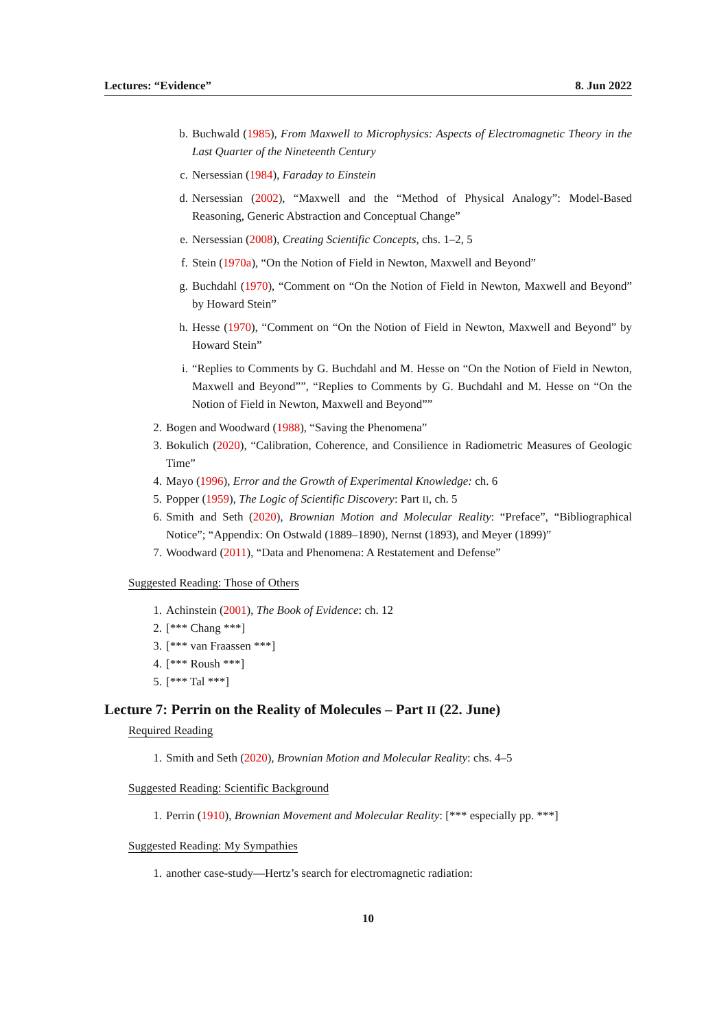Lectures: “Evidence” 8. Jun 2022
b. Buchwald (1985), From Maxwell to Microphysics: Aspects of Electromagnetic Theory in the Last Quarter of the Nineteenth Century
c. Nersessian (1984), Faraday to Einstein
d. Nersessian (2002), “Maxwell and the “Method of Physical Analogy”: Model-Based Reasoning, Generic Abstraction and Conceptual Change”
e. Nersessian (2008), Creating Scientific Concepts, chs. 1–2, 5
f. Stein (1970a), “On the Notion of Field in Newton, Maxwell and Beyond”
g. Buchdahl (1970), “Comment on “On the Notion of Field in Newton, Maxwell and Beyond” by Howard Stein”
h. Hesse (1970), “Comment on “On the Notion of Field in Newton, Maxwell and Beyond” by Howard Stein”
i. “Replies to Comments by G. Buchdahl and M. Hesse on “On the Notion of Field in Newton, Maxwell and Beyond””, “Replies to Comments by G. Buchdahl and M. Hesse on “On the Notion of Field in Newton, Maxwell and Beyond””
2. Bogen and Woodward (1988), “Saving the Phenomena”
3. Bokulich (2020), “Calibration, Coherence, and Consilience in Radiometric Measures of Geologic Time”
4. Mayo (1996), Error and the Growth of Experimental Knowledge: ch. 6
5. Popper (1959), The Logic of Scientific Discovery: Part II, ch. 5
6. Smith and Seth (2020), Brownian Motion and Molecular Reality: “Preface”, “Bibliographical Notice”; “Appendix: On Ostwald (1889–1890), Nernst (1893), and Meyer (1899)”
7. Woodward (2011), “Data and Phenomena: A Restatement and Defense”
Suggested Reading: Those of Others
1. Achinstein (2001), The Book of Evidence: ch. 12
2. [*** Chang ***]
3. [*** van Fraassen ***]
4. [*** Roush ***]
5. [*** Tal ***]
Lecture 7: Perrin on the Reality of Molecules – Part II (22. June)
Required Reading
1. Smith and Seth (2020), Brownian Motion and Molecular Reality: chs. 4–5
Suggested Reading: Scientific Background
1. Perrin (1910), Brownian Movement and Molecular Reality: [*** especially pp. ***]
Suggested Reading: My Sympathies
1. another case-study—Hertz’s search for electromagnetic radiation:
10